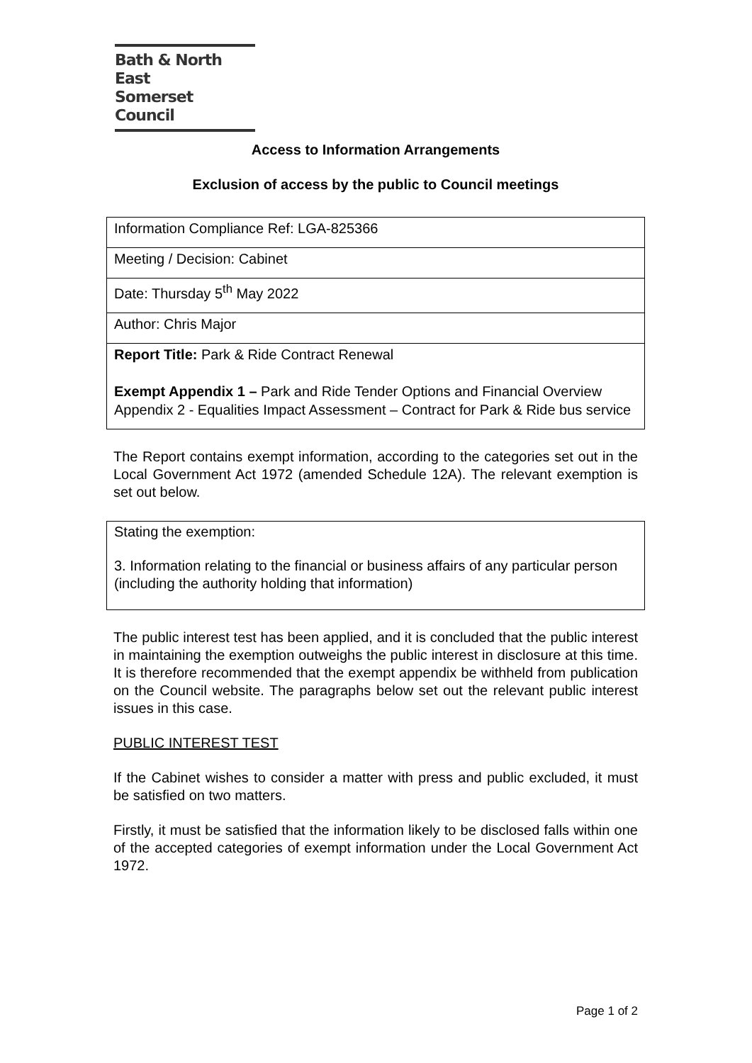Bath & North East
Somerset Council
Access to Information Arrangements
Exclusion of access by the public to Council meetings
| Information Compliance Ref: LGA-825366 |
| Meeting / Decision: Cabinet |
| Date: Thursday 5<sup>th</sup> May 2022 |
| Author: Chris Major |
| Report Title: Park & Ride Contract Renewal Exempt Appendix 1 – Park and Ride Tender Options and Financial Overview Appendix 2 - Equalities Impact Assessment – Contract for Park & Ride bus service |
The Report contains exempt information, according to the categories set out in the Local Government Act 1972 (amended Schedule 12A). The relevant exemption is set out below.
Stating the exemption:
3. Information relating to the financial or business affairs of any particular person (including the authority holding that information)
The public interest test has been applied, and it is concluded that the public interest in maintaining the exemption outweighs the public interest in disclosure at this time. It is therefore recommended that the exempt appendix be withheld from publication on the Council website. The paragraphs below set out the relevant public interest issues in this case.
PUBLIC INTEREST TEST
If the Cabinet wishes to consider a matter with press and public excluded, it must be satisfied on two matters.
Firstly, it must be satisfied that the information likely to be disclosed falls within one of the accepted categories of exempt information under the Local Government Act 1972.
Page 1 of 2